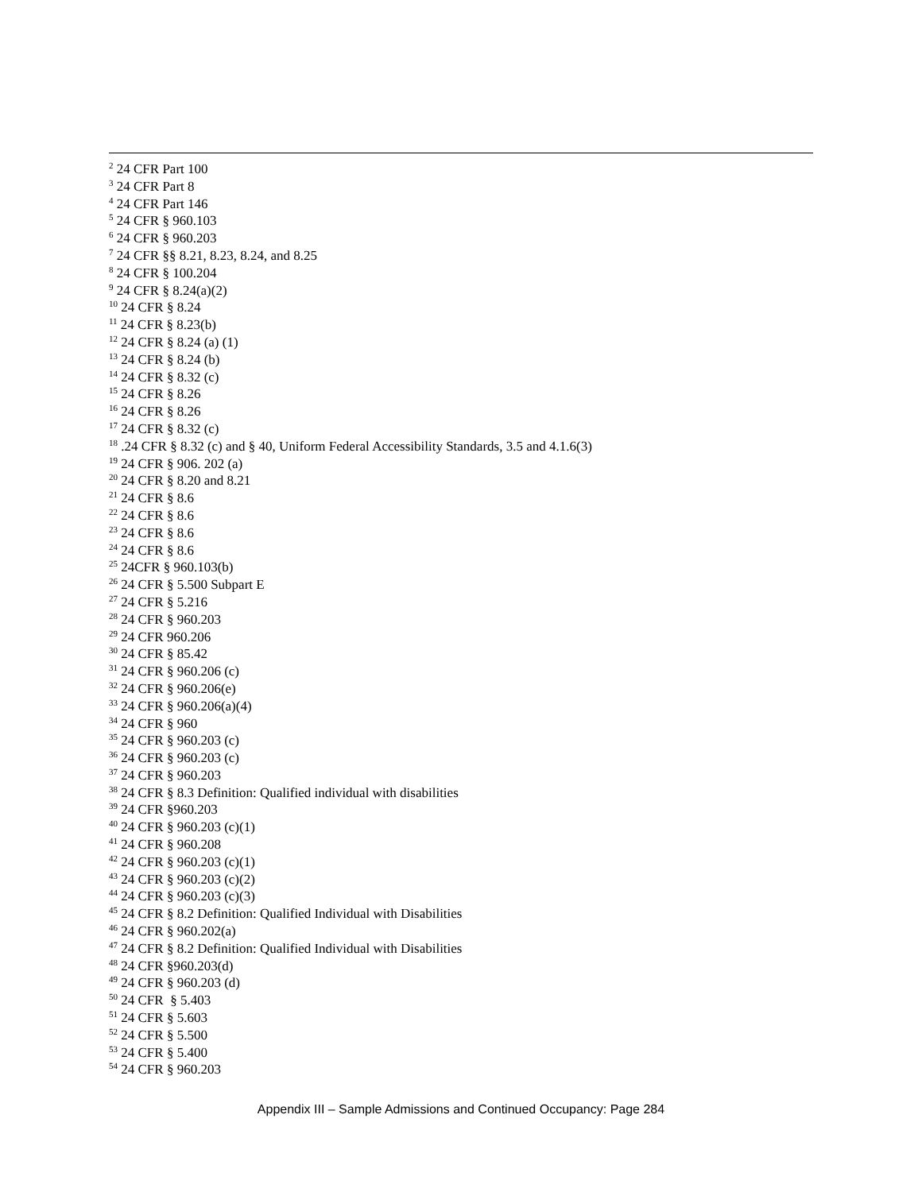<sup>2</sup> 24 CFR Part 100
<sup>3</sup> 24 CFR Part 8
<sup>4</sup> 24 CFR Part 146
<sup>5</sup> 24 CFR § 960.103
<sup>6</sup> 24 CFR § 960.203
<sup>7</sup> 24 CFR §§ 8.21, 8.23, 8.24, and 8.25
<sup>8</sup> 24 CFR § 100.204
<sup>9</sup> 24 CFR § 8.24(a)(2)
<sup>10</sup> 24 CFR § 8.24
<sup>11</sup> 24 CFR § 8.23(b)
<sup>12</sup> 24 CFR § 8.24 (a) (1)
<sup>13</sup> 24 CFR § 8.24 (b)
<sup>14</sup> 24 CFR § 8.32 (c)
<sup>15</sup> 24 CFR § 8.26
<sup>16</sup> 24 CFR § 8.26
<sup>17</sup> 24 CFR § 8.32 (c)
<sup>18</sup> .24 CFR § 8.32 (c) and § 40, Uniform Federal Accessibility Standards, 3.5 and 4.1.6(3)
<sup>19</sup> 24 CFR § 906. 202 (a)
<sup>20</sup> 24 CFR § 8.20 and 8.21
<sup>21</sup> 24 CFR § 8.6
<sup>22</sup> 24 CFR § 8.6
<sup>23</sup> 24 CFR § 8.6
<sup>24</sup> 24 CFR § 8.6
<sup>25</sup> 24CFR § 960.103(b)
<sup>26</sup> 24 CFR § 5.500 Subpart E
<sup>27</sup> 24 CFR § 5.216
<sup>28</sup> 24 CFR § 960.203
<sup>29</sup> 24 CFR 960.206
<sup>30</sup> 24 CFR § 85.42
<sup>31</sup> 24 CFR § 960.206 (c)
<sup>32</sup> 24 CFR § 960.206(e)
<sup>33</sup> 24 CFR § 960.206(a)(4)
<sup>34</sup> 24 CFR § 960
<sup>35</sup> 24 CFR § 960.203 (c)
<sup>36</sup> 24 CFR § 960.203 (c)
<sup>37</sup> 24 CFR § 960.203
<sup>38</sup> 24 CFR § 8.3 Definition: Qualified individual with disabilities
<sup>39</sup> 24 CFR §960.203
<sup>40</sup> 24 CFR § 960.203 (c)(1)
<sup>41</sup> 24 CFR § 960.208
<sup>42</sup> 24 CFR § 960.203 (c)(1)
<sup>43</sup> 24 CFR § 960.203 (c)(2)
<sup>44</sup> 24 CFR § 960.203 (c)(3)
<sup>45</sup> 24 CFR § 8.2 Definition: Qualified Individual with Disabilities
<sup>46</sup> 24 CFR § 960.202(a)
<sup>47</sup> 24 CFR § 8.2 Definition: Qualified Individual with Disabilities
<sup>48</sup> 24 CFR §960.203(d)
<sup>49</sup> 24 CFR § 960.203 (d)
<sup>50</sup> 24 CFR § 5.403
<sup>51</sup> 24 CFR § 5.603
<sup>52</sup> 24 CFR § 5.500
<sup>53</sup> 24 CFR § 5.400
<sup>54</sup> 24 CFR § 960.203
Appendix III – Sample Admissions and Continued Occupancy: Page 284